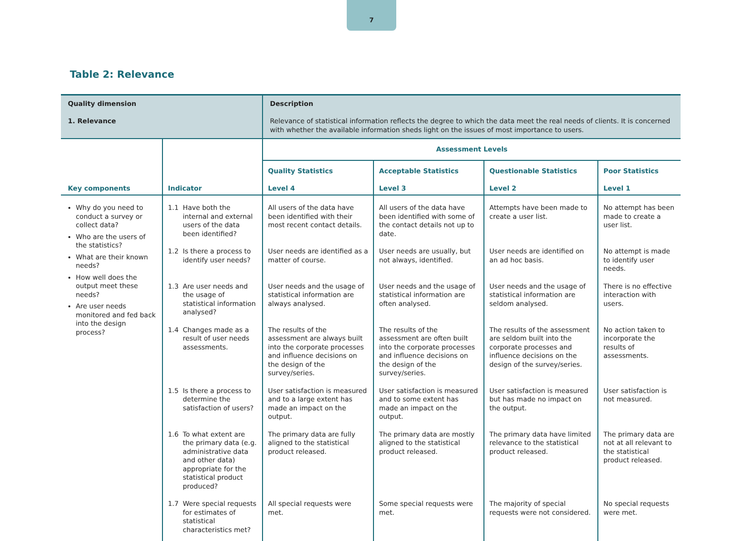7
Table 2: Relevance
| Quality dimension 1. Relevance | | Description Relevance of statistical information reflects the degree to which the data meet the real needs of clients. It is concerned with whether the available information sheds light on the issues of most importance to users. | | | |
| Key components | Indicator | Assessment Levels | | | |
| | | Quality Statistics Level 4 | Acceptable Statistics Level 3 | Questionable Statistics Level 2 | Poor Statistics Level 1 |
| Why do you need to conduct a survey or collect data? Who are the users of the statistics? What are their known needs? How well does the output meet these needs? Are user needs monitored and fed back into the design process? | 1.1 Have both the internal and external users of the data been identified? | All users of the data have been identified with their most recent contact details. | All users of the data have been identified with some of the contact details not up to date. | Attempts have been made to create a user list. | No attempt has been made to create a user list. |
| | 1.2 Is there a process to identify user needs? | User needs are identified as a matter of course. | User needs are usually, but not always, identified. | User needs are identified on an ad hoc basis. | No attempt is made to identify user needs. |
| | 1.3 Are user needs and the usage of statistical information analysed? | User needs and the usage of statistical information are always analysed. | User needs and the usage of statistical information are often analysed. | User needs and the usage of statistical information are seldom analysed. | There is no effective interaction with users. |
| | 1.4 Changes made as a result of user needs assessments. | The results of the assessment are always built into the corporate processes and influence decisions on the design of the survey/series. | The results of the assessment are often built into the corporate processes and influence decisions on the design of the survey/series. | The results of the assessment are seldom built into the corporate processes and influence decisions on the design of the survey/series. | No action taken to incorporate the results of assessments. |
| | 1.5 Is there a process to determine the satisfaction of users? | User satisfaction is measured and to a large extent has made an impact on the output. | User satisfaction is measured and to some extent has made an impact on the output. | User satisfaction is measured but has made no impact on the output. | User satisfaction is not measured. |
| | 1.6 To what extent are the primary data (e.g. administrative data and other data) appropriate for the statistical product produced? | The primary data are fully aligned to the statistical product released. | The primary data are mostly aligned to the statistical product released. | The primary data have limited relevance to the statistical product released. | The primary data are not at all relevant to the statistical product released. |
| | 1.7 Were special requests for estimates of statistical characteristics met? | All special requests were met. | Some special requests were met. | The majority of special requests were not considered. | No special requests were met. |